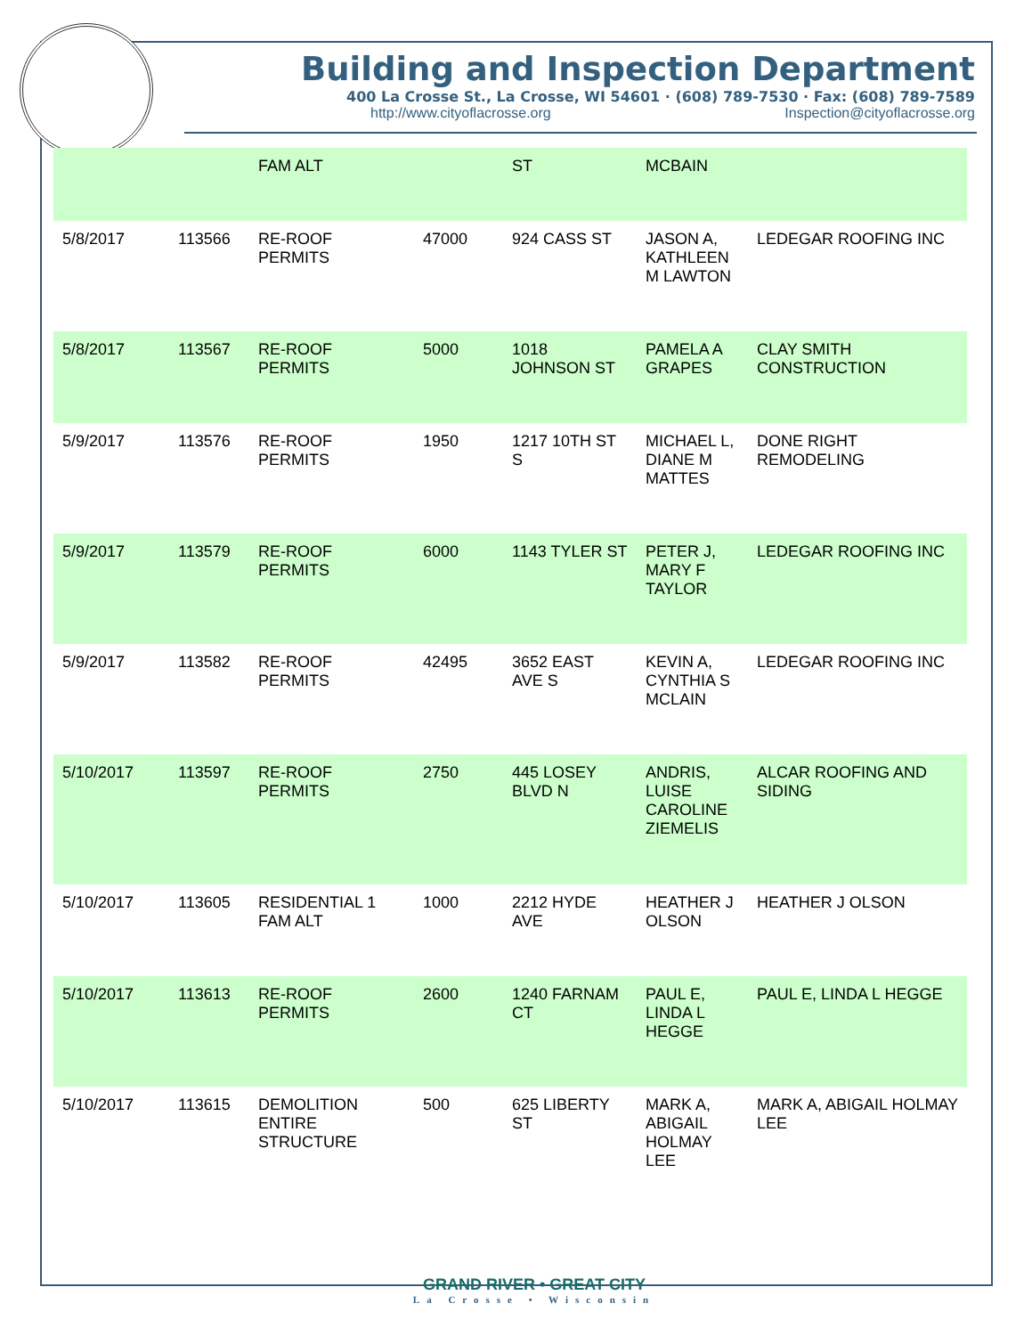Building and Inspection Department
400 La Crosse St., La Crosse, WI 54601 · (608) 789-7530 · Fax: (608) 789-7589
http://www.cityoflacrosse.org Inspection@cityoflacrosse.org
| | | FAM ALT | | ST | MCBAIN | |
| 5/8/2017 | 113566 | RE-ROOF PERMITS | 47000 | 924 CASS ST | JASON A, KATHLEEN M LAWTON | LEDEGAR ROOFING INC |
| 5/8/2017 | 113567 | RE-ROOF PERMITS | 5000 | 1018 JOHNSON ST | PAMELA A GRAPES | CLAY SMITH CONSTRUCTION |
| 5/9/2017 | 113576 | RE-ROOF PERMITS | 1950 | 1217 10TH ST S | MICHAEL L, DIANE M MATTES | DONE RIGHT REMODELING |
| 5/9/2017 | 113579 | RE-ROOF PERMITS | 6000 | 1143 TYLER ST | PETER J, MARY F TAYLOR | LEDEGAR ROOFING INC |
| 5/9/2017 | 113582 | RE-ROOF PERMITS | 42495 | 3652 EAST AVE S | KEVIN A, CYNTHIA S MCLAIN | LEDEGAR ROOFING INC |
| 5/10/2017 | 113597 | RE-ROOF PERMITS | 2750 | 445 LOSEY BLVD N | ANDRIS, LUISE CAROLINE ZIEMELIS | ALCAR ROOFING AND SIDING |
| 5/10/2017 | 113605 | RESIDENTIAL 1 FAM ALT | 1000 | 2212 HYDE AVE | HEATHER J OLSON | HEATHER J OLSON |
| 5/10/2017 | 113613 | RE-ROOF PERMITS | 2600 | 1240 FARNAM CT | PAUL E, LINDA L HEGGE | PAUL E, LINDA L HEGGE |
| 5/10/2017 | 113615 | DEMOLITION ENTIRE STRUCTURE | 500 | 625 LIBERTY ST | MARK A, ABIGAIL HOLMAY LEE | MARK A, ABIGAIL HOLMAY LEE |
GRAND RIVER • GREAT CITY
La Crosse • Wisconsin